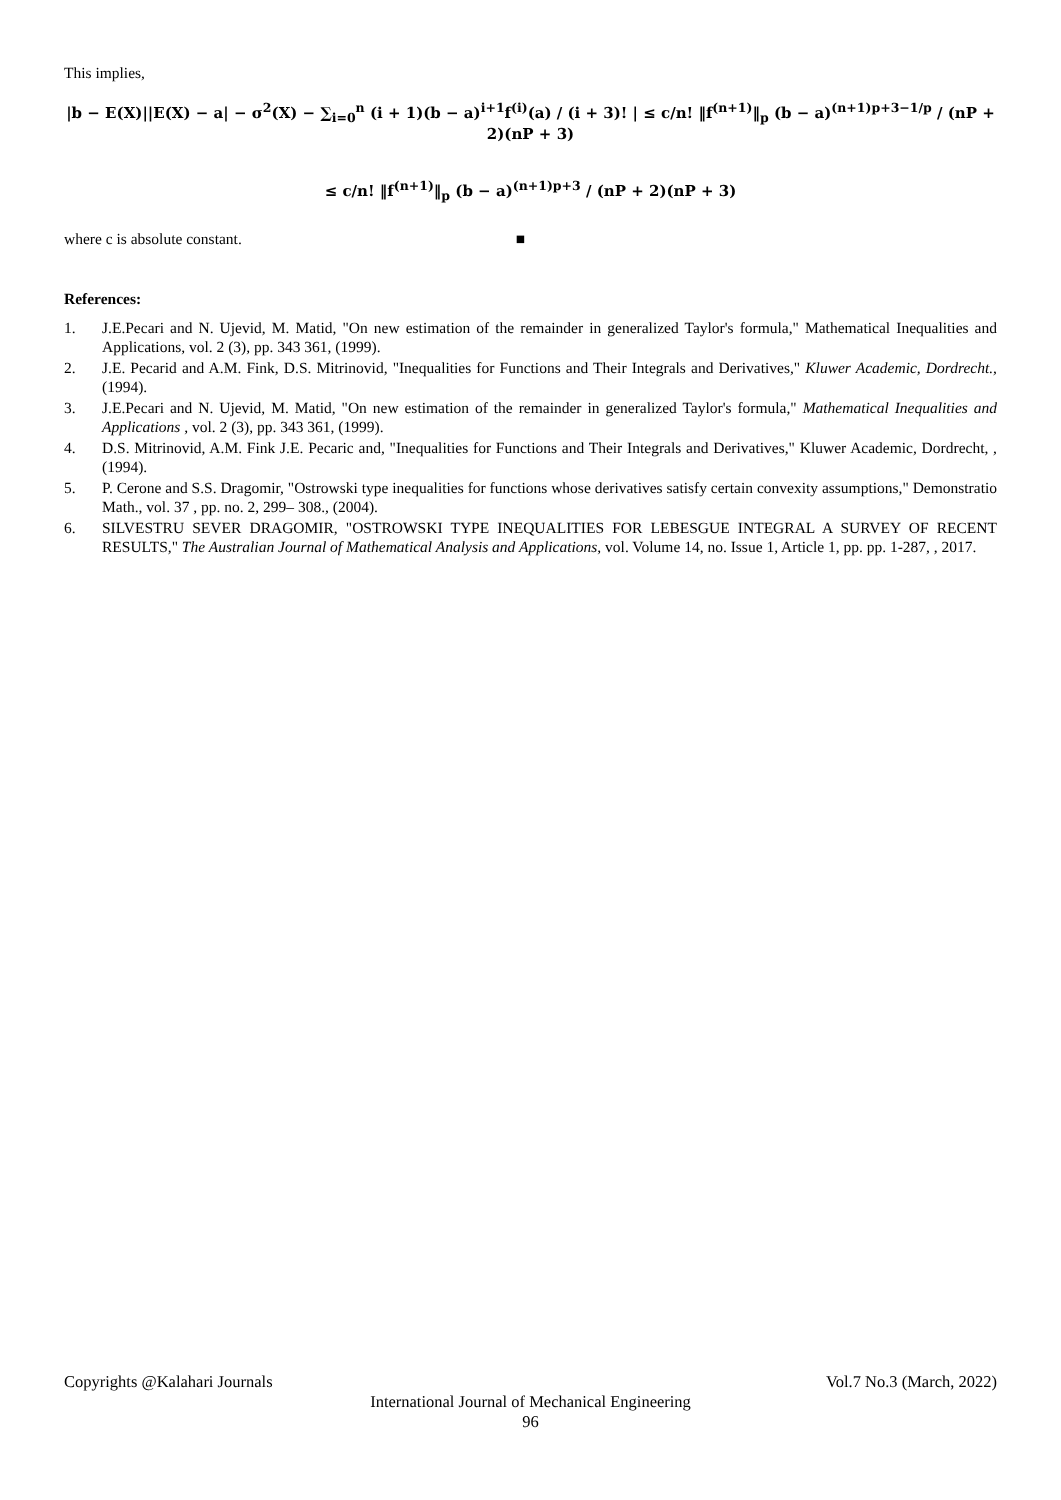This implies,
|b − E(X)||E(X) − a| − σ<sup>2</sup>(X) − ∑<sub>i=0</sub><sup>n</sup> (i + 1)(b − a)<sup>i+1</sup>f<sup>(i)</sup>(a) / (i + 3)! | ≤ c/n! ‖f<sup>(n+1)</sup>‖<sub>p</sub> (b − a)<sup>(n+1)p+3−1/p</sup> / (nP + 2)(nP + 3)
≤ c/n! ‖f<sup>(n+1)</sup>‖<sub>p</sub> (b − a)<sup>(n+1)p+3</sup> / (nP + 2)(nP + 3)
where c is absolute constant. ■
References:
1. J.E.Pecari and N. Ujevid, M. Matid, "On new estimation of the remainder in generalized Taylor's formula," Mathematical Inequalities and Applications, vol. 2 (3), pp. 343 361, (1999).
2. J.E. Pecarid and A.M. Fink, D.S. Mitrinovid, "Inequalities for Functions and Their Integrals and Derivatives," Kluwer Academic, Dordrecht., (1994).
3. J.E.Pecari and N. Ujevid, M. Matid, "On new estimation of the remainder in generalized Taylor's formula," Mathematical Inequalities and Applications , vol. 2 (3), pp. 343 361, (1999).
4. D.S. Mitrinovid, A.M. Fink J.E. Pecaric and, "Inequalities for Functions and Their Integrals and Derivatives," Kluwer Academic, Dordrecht, , (1994).
5. P. Cerone and S.S. Dragomir, "Ostrowski type inequalities for functions whose derivatives satisfy certain convexity assumptions," Demonstratio Math., vol. 37 , pp. no. 2, 299– 308., (2004).
6. SILVESTRU SEVER DRAGOMIR, "OSTROWSKI TYPE INEQUALITIES FOR LEBESGUE INTEGRAL A SURVEY OF RECENT RESULTS," The Australian Journal of Mathematical Analysis and Applications, vol. Volume 14, no. Issue 1, Article 1, pp. pp. 1-287, , 2017.
Copyrights @Kalahari Journals Vol.7 No.3 (March, 2022)
International Journal of Mechanical Engineering
96